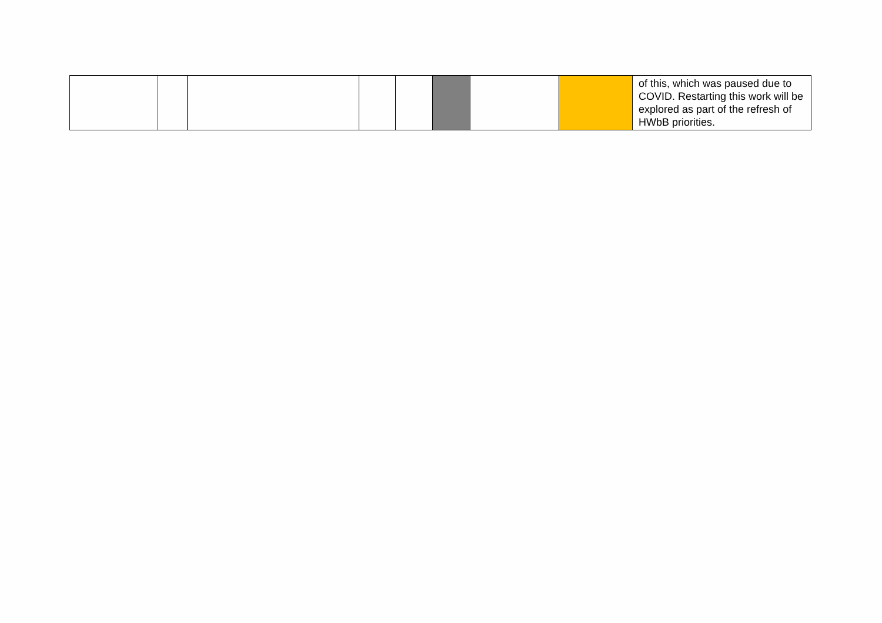| | | | | | | | | of this, which was paused due to COVID. Restarting this work will be explored as part of the refresh of HWbB priorities. |